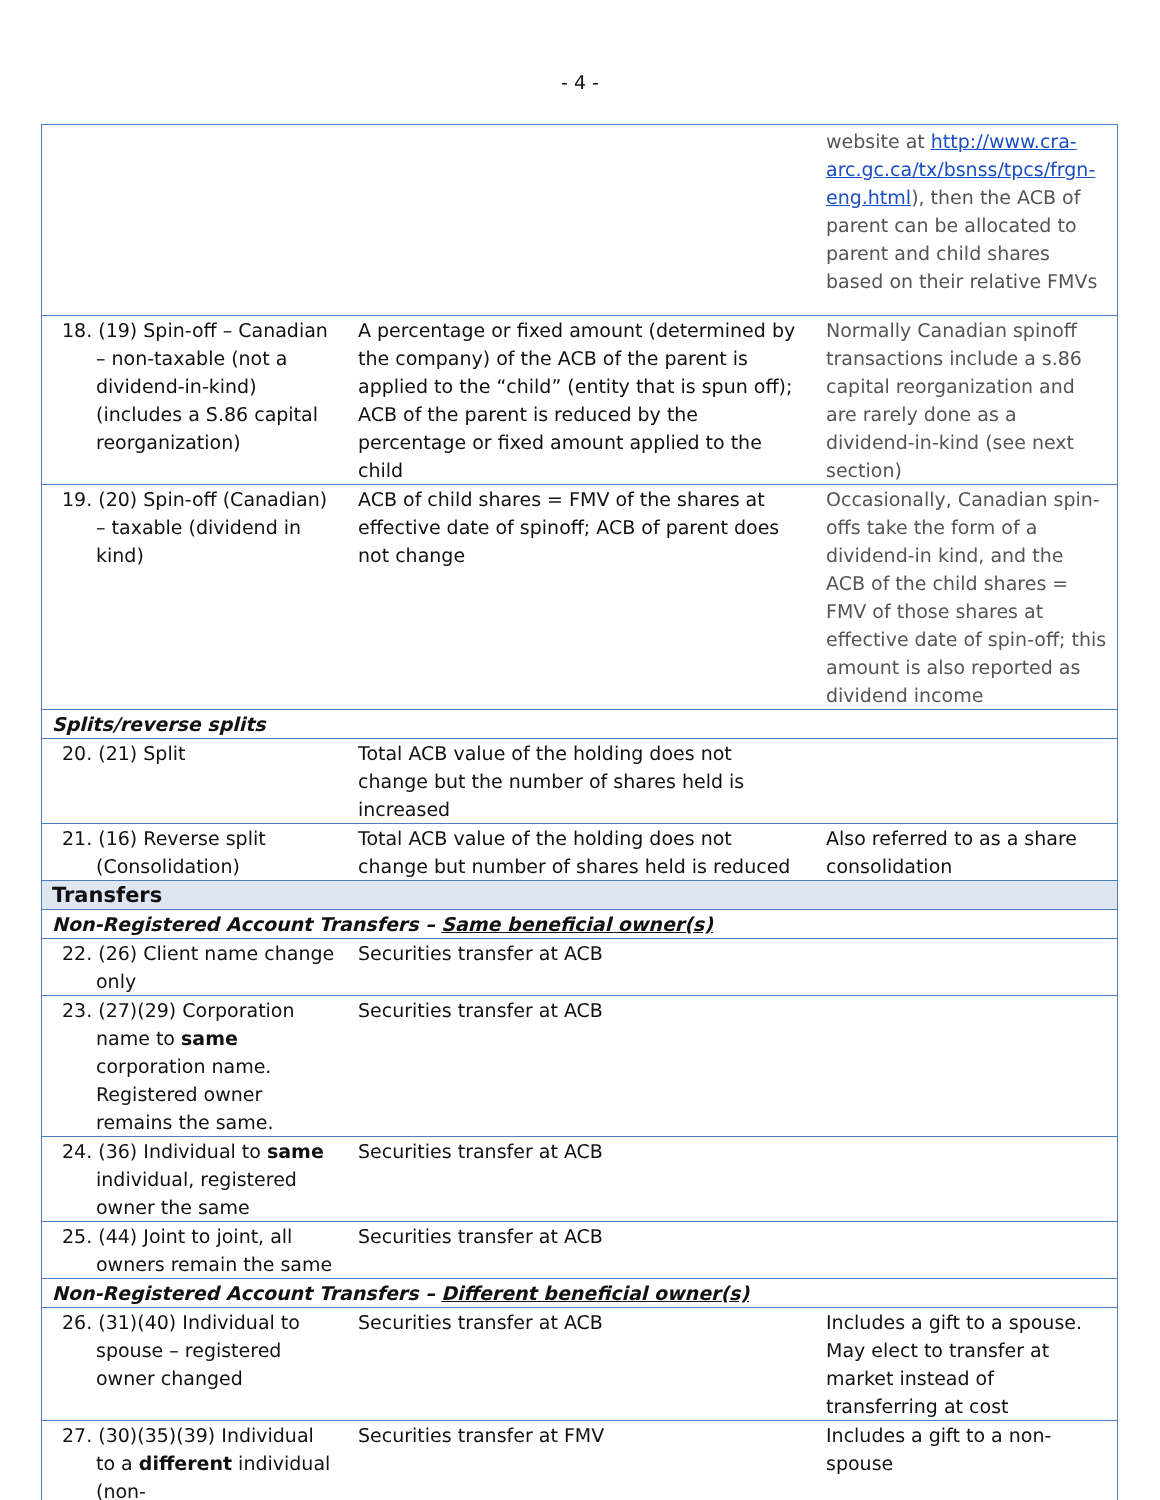- 4 -
| | | website at http://www.cra-arc.gc.ca/tx/bsnss/tpcs/frgn-eng.html ), then the ACB of parent can be allocated to parent and child shares based on their relative FMVs |
| 18. (19) Spin-off – Canadian – non-taxable (not a dividend-in-kind) (includes a S.86 capital reorganization) | A percentage or fixed amount (determined by the company) of the ACB of the parent is applied to the “child” (entity that is spun off); ACB of the parent is reduced by the percentage or fixed amount applied to the child | Normally Canadian spinoff transactions include a s.86 capital reorganization and are rarely done as a dividend-in-kind (see next section) |
| 19. (20) Spin-off (Canadian) – taxable (dividend in kind) | ACB of child shares = FMV of the shares at effective date of spinoff; ACB of parent does not change | Occasionally, Canadian spin-offs take the form of a dividend-in kind, and the ACB of the child shares = FMV of those shares at effective date of spin-off; this amount is also reported as dividend income |
| Splits/reverse splits | | |
| 20. (21) Split | Total ACB value of the holding does not change but the number of shares held is increased | |
| 21. (16) Reverse split (Consolidation) | Total ACB value of the holding does not change but number of shares held is reduced | Also referred to as a share consolidation |
| Transfers | | |
| Non-Registered Account Transfers – Same beneficial owner(s) | | |
| 22. (26) Client name change only | Securities transfer at ACB | |
| 23. (27)(29) Corporation name to same corporation name. Registered owner remains the same. | Securities transfer at ACB | |
| 24. (36) Individual to same individual, registered owner the same | Securities transfer at ACB | |
| 25. (44) Joint to joint, all owners remain the same | Securities transfer at ACB | |
| Non-Registered Account Transfers – Different beneficial owner(s) | | |
| 26. (31)(40) Individual to spouse – registered owner changed | Securities transfer at ACB | Includes a gift to a spouse. May elect to transfer at market instead of transferring at cost |
| 27. (30)(35)(39) Individual to a different individual (non- | Securities transfer at FMV | Includes a gift to a non-spouse |